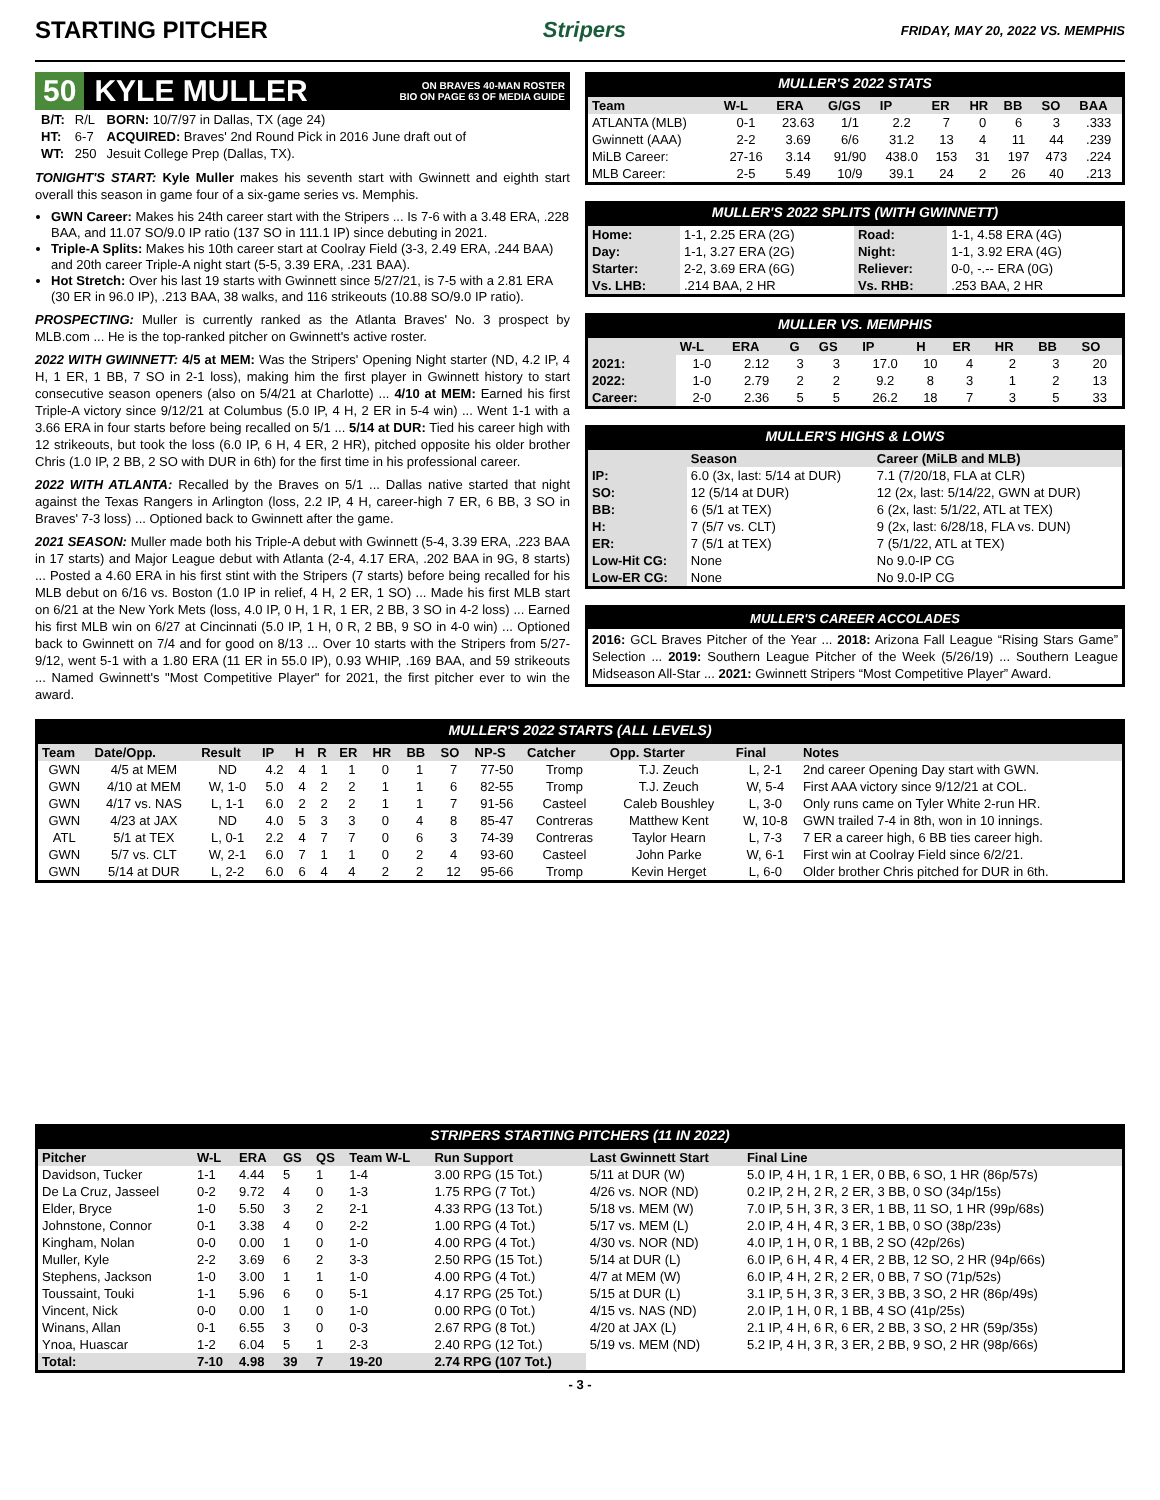STARTING PITCHER Stripers
FRIDAY, MAY 20, 2022 VS. MEMPHIS
50 KYLE MULLER ON BRAVES 40-MAN ROSTER
BIO ON PAGE 63 OF MEDIA GUIDE
| B/T: | R/L | BORN: 10/7/97 in Dallas, TX (age 24) |
| HT: | 6-7 | ACQUIRED: Braves' 2nd Round Pick in 2016 June draft out of |
| WT: | 250 | Jesuit College Prep (Dallas, TX). |
TONIGHT'S START: Kyle Muller makes his seventh start with Gwinnett and eighth start overall this season in game four of a six-game series vs. Memphis.
GWN Career: Makes his 24th career start with the Stripers ... Is 7-6 with a 3.48 ERA, .228 BAA, and 11.07 SO/9.0 IP ratio (137 SO in 111.1 IP) since debuting in 2021.
Triple-A Splits: Makes his 10th career start at Coolray Field (3-3, 2.49 ERA, .244 BAA) and 20th career Triple-A night start (5-5, 3.39 ERA, .231 BAA).
Hot Stretch: Over his last 19 starts with Gwinnett since 5/27/21, is 7-5 with a 2.81 ERA (30 ER in 96.0 IP), .213 BAA, 38 walks, and 116 strikeouts (10.88 SO/9.0 IP ratio).
PROSPECTING: Muller is currently ranked as the Atlanta Braves' No. 3 prospect by MLB.com ... He is the top-ranked pitcher on Gwinnett's active roster.
2022 WITH GWINNETT: 4/5 at MEM: Was the Stripers' Opening Night starter (ND, 4.2 IP, 4 H, 1 ER, 1 BB, 7 SO in 2-1 loss), making him the first player in Gwinnett history to start consecutive season openers (also on 5/4/21 at Charlotte) ... 4/10 at MEM: Earned his first Triple-A victory since 9/12/21 at Columbus (5.0 IP, 4 H, 2 ER in 5-4 win) ... Went 1-1 with a 3.66 ERA in four starts before being recalled on 5/1 ... 5/14 at DUR: Tied his career high with 12 strikeouts, but took the loss (6.0 IP, 6 H, 4 ER, 2 HR), pitched opposite his older brother Chris (1.0 IP, 2 BB, 2 SO with DUR in 6th) for the first time in his professional career.
2022 WITH ATLANTA: Recalled by the Braves on 5/1 ... Dallas native started that night against the Texas Rangers in Arlington (loss, 2.2 IP, 4 H, career-high 7 ER, 6 BB, 3 SO in Braves' 7-3 loss) ... Optioned back to Gwinnett after the game.
2021 SEASON: Muller made both his Triple-A debut with Gwinnett (5-4, 3.39 ERA, .223 BAA in 17 starts) and Major League debut with Atlanta (2-4, 4.17 ERA, .202 BAA in 9G, 8 starts) ... Posted a 4.60 ERA in his first stint with the Stripers (7 starts) before being recalled for his MLB debut on 6/16 vs. Boston (1.0 IP in relief, 4 H, 2 ER, 1 SO) ... Made his first MLB start on 6/21 at the New York Mets (loss, 4.0 IP, 0 H, 1 R, 1 ER, 2 BB, 3 SO in 4-2 loss) ... Earned his first MLB win on 6/27 at Cincinnati (5.0 IP, 1 H, 0 R, 2 BB, 9 SO in 4-0 win) ... Optioned back to Gwinnett on 7/4 and for good on 8/13 ... Over 10 starts with the Stripers from 5/27-9/12, went 5-1 with a 1.80 ERA (11 ER in 55.0 IP), 0.93 WHIP, .169 BAA, and 59 strikeouts ... Named Gwinnett's "Most Competitive Player" for 2021, the first pitcher ever to win the award.
MULLER'S 2022 STATS
| Team | W-L | ERA | G/GS | IP | ER | HR | BB | SO | BAA |
| --- | --- | --- | --- | --- | --- | --- | --- | --- | --- |
| ATLANTA (MLB) | 0-1 | 23.63 | 1/1 | 2.2 | 7 | 0 | 6 | 3 | .333 |
| Gwinnett (AAA) | 2-2 | 3.69 | 6/6 | 31.2 | 13 | 4 | 11 | 44 | .239 |
| MiLB Career: | 27-16 | 3.14 | 91/90 | 438.0 | 153 | 31 | 197 | 473 | .224 |
| MLB Career: | 2-5 | 5.49 | 10/9 | 39.1 | 24 | 2 | 26 | 40 | .213 |
MULLER'S 2022 SPLITS (WITH GWINNETT)
| Home: | 1-1, 2.25 ERA (2G) | Road: | 1-1, 4.58 ERA (4G) |
| Day: | 1-1, 3.27 ERA (2G) | Night: | 1-1, 3.92 ERA (4G) |
| Starter: | 2-2, 3.69 ERA (6G) | Reliever: | 0-0, -.-- ERA (0G) |
| Vs. LHB: | .214 BAA, 2 HR | Vs. RHB: | .253 BAA, 2 HR |
MULLER VS. MEMPHIS
| | W-L | ERA | G | GS | IP | H | ER | HR | BB | SO |
| --- | --- | --- | --- | --- | --- | --- | --- | --- | --- | --- |
| 2021: | 1-0 | 2.12 | 3 | 3 | 17.0 | 10 | 4 | 2 | 3 | 20 |
| 2022: | 1-0 | 2.79 | 2 | 2 | 9.2 | 8 | 3 | 1 | 2 | 13 |
| Career: | 2-0 | 2.36 | 5 | 5 | 26.2 | 18 | 7 | 3 | 5 | 33 |
MULLER'S HIGHS & LOWS
| | Season | Career (MiLB and MLB) |
| --- | --- | --- |
| IP: | 6.0 (3x, last: 5/14 at DUR) | 7.1 (7/20/18, FLA at CLR) |
| SO: | 12 (5/14 at DUR) | 12 (2x, last: 5/14/22, GWN at DUR) |
| BB: | 6 (5/1 at TEX) | 6 (2x, last: 5/1/22, ATL at TEX) |
| H: | 7 (5/7 vs. CLT) | 9 (2x, last: 6/28/18, FLA vs. DUN) |
| ER: | 7 (5/1 at TEX) | 7 (5/1/22, ATL at TEX) |
| Low-Hit CG: | None | No 9.0-IP CG |
| Low-ER CG: | None | No 9.0-IP CG |
MULLER'S CAREER ACCOLADES
2016: GCL Braves Pitcher of the Year ... 2018: Arizona Fall League “Rising Stars Game” Selection ... 2019: Southern League Pitcher of the Week (5/26/19) ... Southern League Midseason All-Star ... 2021: Gwinnett Stripers “Most Competitive Player” Award.
MULLER'S 2022 STARTS (ALL LEVELS)
| Team | Date/Opp. | Result | IP | H | R | ER | HR | BB | SO | NP-S | Catcher | Opp. Starter | Final | Notes |
| --- | --- | --- | --- | --- | --- | --- | --- | --- | --- | --- | --- | --- | --- | --- |
| GWN | 4/5 at MEM | ND | 4.2 | 4 | 1 | 1 | 0 | 1 | 7 | 77-50 | Tromp | T.J. Zeuch | L, 2-1 | 2nd career Opening Day start with GWN. |
| GWN | 4/10 at MEM | W, 1-0 | 5.0 | 4 | 2 | 2 | 1 | 1 | 6 | 82-55 | Tromp | T.J. Zeuch | W, 5-4 | First AAA victory since 9/12/21 at COL. |
| GWN | 4/17 vs. NAS | L, 1-1 | 6.0 | 2 | 2 | 2 | 1 | 1 | 7 | 91-56 | Casteel | Caleb Boushley | L, 3-0 | Only runs came on Tyler White 2-run HR. |
| GWN | 4/23 at JAX | ND | 4.0 | 5 | 3 | 3 | 0 | 4 | 8 | 85-47 | Contreras | Matthew Kent | W, 10-8 | GWN trailed 7-4 in 8th, won in 10 innings. |
| ATL | 5/1 at TEX | L, 0-1 | 2.2 | 4 | 7 | 7 | 0 | 6 | 3 | 74-39 | Contreras | Taylor Hearn | L, 7-3 | 7 ER a career high, 6 BB ties career high. |
| GWN | 5/7 vs. CLT | W, 2-1 | 6.0 | 7 | 1 | 1 | 0 | 2 | 4 | 93-60 | Casteel | John Parke | W, 6-1 | First win at Coolray Field since 6/2/21. |
| GWN | 5/14 at DUR | L, 2-2 | 6.0 | 6 | 4 | 4 | 2 | 2 | 12 | 95-66 | Tromp | Kevin Herget | L, 6-0 | Older brother Chris pitched for DUR in 6th. |
STRIPERS STARTING PITCHERS (11 IN 2022)
| Pitcher | W-L | ERA | GS | QS | Team W-L | Run Support | Last Gwinnett Start | Final Line |
| --- | --- | --- | --- | --- | --- | --- | --- | --- |
| Davidson, Tucker | 1-1 | 4.44 | 5 | 1 | 1-4 | 3.00 RPG (15 Tot.) | 5/11 at DUR (W) | 5.0 IP, 4 H, 1 R, 1 ER, 0 BB, 6 SO, 1 HR (86p/57s) |
| De La Cruz, Jasseel | 0-2 | 9.72 | 4 | 0 | 1-3 | 1.75 RPG (7 Tot.) | 4/26 vs. NOR (ND) | 0.2 IP, 2 H, 2 R, 2 ER, 3 BB, 0 SO (34p/15s) |
| Elder, Bryce | 1-0 | 5.50 | 3 | 2 | 2-1 | 4.33 RPG (13 Tot.) | 5/18 vs. MEM (W) | 7.0 IP, 5 H, 3 R, 3 ER, 1 BB, 11 SO, 1 HR (99p/68s) |
| Johnstone, Connor | 0-1 | 3.38 | 4 | 0 | 2-2 | 1.00 RPG (4 Tot.) | 5/17 vs. MEM (L) | 2.0 IP, 4 H, 4 R, 3 ER, 1 BB, 0 SO (38p/23s) |
| Kingham, Nolan | 0-0 | 0.00 | 1 | 0 | 1-0 | 4.00 RPG (4 Tot.) | 4/30 vs. NOR (ND) | 4.0 IP, 1 H, 0 R, 1 BB, 2 SO (42p/26s) |
| Muller, Kyle | 2-2 | 3.69 | 6 | 2 | 3-3 | 2.50 RPG (15 Tot.) | 5/14 at DUR (L) | 6.0 IP, 6 H, 4 R, 4 ER, 2 BB, 12 SO, 2 HR (94p/66s) |
| Stephens, Jackson | 1-0 | 3.00 | 1 | 1 | 1-0 | 4.00 RPG (4 Tot.) | 4/7 at MEM (W) | 6.0 IP, 4 H, 2 R, 2 ER, 0 BB, 7 SO (71p/52s) |
| Toussaint, Touki | 1-1 | 5.96 | 6 | 0 | 5-1 | 4.17 RPG (25 Tot.) | 5/15 at DUR (L) | 3.1 IP, 5 H, 3 R, 3 ER, 3 BB, 3 SO, 2 HR (86p/49s) |
| Vincent, Nick | 0-0 | 0.00 | 1 | 0 | 1-0 | 0.00 RPG (0 Tot.) | 4/15 vs. NAS (ND) | 2.0 IP, 1 H, 0 R, 1 BB, 4 SO (41p/25s) |
| Winans, Allan | 0-1 | 6.55 | 3 | 0 | 0-3 | 2.67 RPG (8 Tot.) | 4/20 at JAX (L) | 2.1 IP, 4 H, 6 R, 6 ER, 2 BB, 3 SO, 2 HR (59p/35s) |
| Ynoa, Huascar | 1-2 | 6.04 | 5 | 1 | 2-3 | 2.40 RPG (12 Tot.) | 5/19 vs. MEM (ND) | 5.2 IP, 4 H, 3 R, 3 ER, 2 BB, 9 SO, 2 HR (98p/66s) |
| Total: | 7-10 | 4.98 | 39 | 7 | 19-20 | 2.74 RPG (107 Tot.) | | |
- 3 -